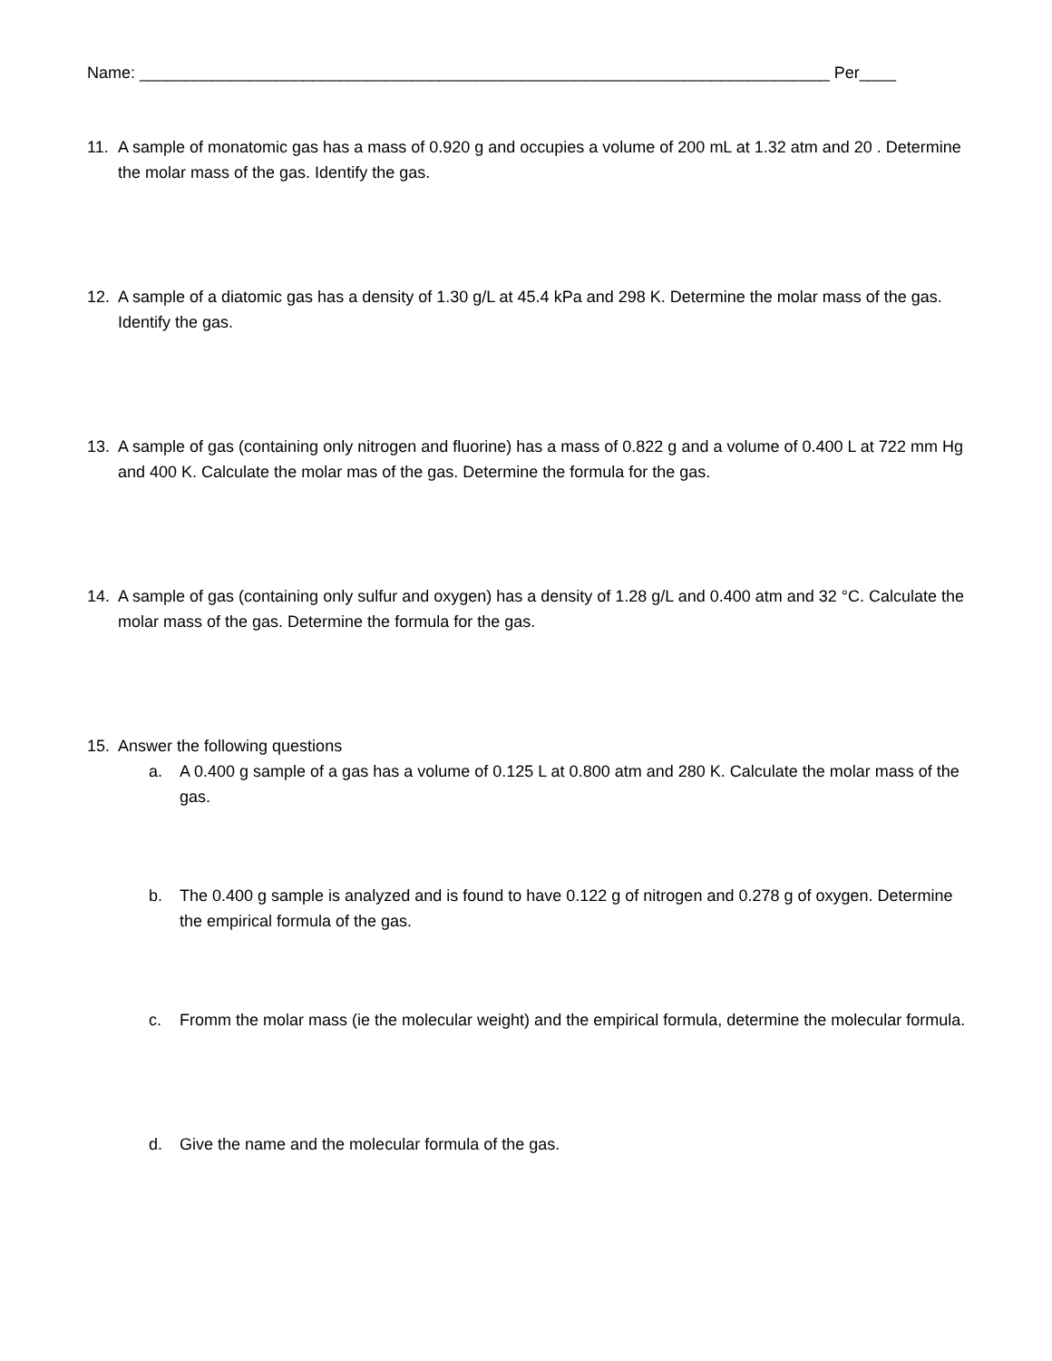Name: ____________________________________________________________________________ Per____
11. A sample of monatomic gas has a mass of 0.920 g and occupies a volume of 200 mL at 1.32 atm and 20 . Determine the molar mass of the gas. Identify the gas.
12. A sample of a diatomic gas has a density of 1.30 g/L at 45.4 kPa and 298 K. Determine the molar mass of the gas. Identify the gas.
13. A sample of gas (containing only nitrogen and fluorine) has a mass of 0.822 g and a volume of 0.400 L at 722 mm Hg and 400 K. Calculate the molar mas of the gas. Determine the formula for the gas.
14. A sample of gas (containing only sulfur and oxygen) has a density of 1.28 g/L and 0.400 atm and 32 °C. Calculate the molar mass of the gas. Determine the formula for the gas.
15. Answer the following questions
a. A 0.400 g sample of a gas has a volume of 0.125 L at 0.800 atm and 280 K. Calculate the molar mass of the gas.
b. The 0.400 g sample is analyzed and is found to have 0.122 g of nitrogen and 0.278 g of oxygen. Determine the empirical formula of the gas.
c. Fromm the molar mass (ie the molecular weight) and the empirical formula, determine the molecular formula.
d. Give the name and the molecular formula of the gas.